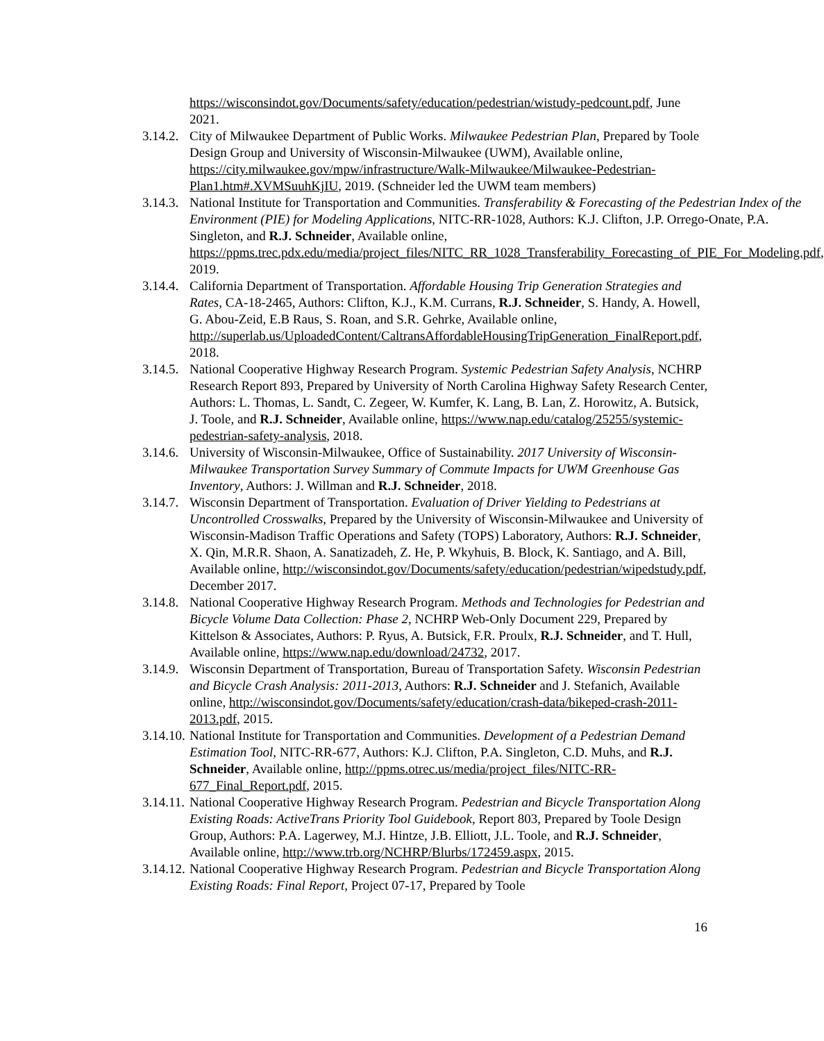https://wisconsindot.gov/Documents/safety/education/pedestrian/wistudy-pedcount.pdf, June 2021.
3.14.2.
City of Milwaukee Department of Public Works. Milwaukee Pedestrian Plan, Prepared by Toole Design Group and University of Wisconsin-Milwaukee (UWM), Available online, https://city.milwaukee.gov/mpw/infrastructure/Walk-Milwaukee/Milwaukee-Pedestrian-Plan1.htm#.XVMSuuhKjIU, 2019. (Schneider led the UWM team members)
3.14.3.
National Institute for Transportation and Communities. Transferability & Forecasting of the Pedestrian Index of the Environment (PIE) for Modeling Applications, NITC-RR-1028, Authors: K.J. Clifton, J.P. Orrego-Onate, P.A. Singleton, and R.J. Schneider, Available online, https://ppms.trec.pdx.edu/media/project_files/NITC_RR_1028_Transferability_Forecasting_of_PIE_For_Modeling.pdf, 2019.
3.14.4.
California Department of Transportation. Affordable Housing Trip Generation Strategies and Rates, CA-18-2465, Authors: Clifton, K.J., K.M. Currans, R.J. Schneider, S. Handy, A. Howell, G. Abou-Zeid, E.B Raus, S. Roan, and S.R. Gehrke, Available online, http://superlab.us/UploadedContent/CaltransAffordableHousingTripGeneration_FinalReport.pdf, 2018.
3.14.5.
National Cooperative Highway Research Program. Systemic Pedestrian Safety Analysis, NCHRP Research Report 893, Prepared by University of North Carolina Highway Safety Research Center, Authors: L. Thomas, L. Sandt, C. Zegeer, W. Kumfer, K. Lang, B. Lan, Z. Horowitz, A. Butsick, J. Toole, and R.J. Schneider, Available online, https://www.nap.edu/catalog/25255/systemic-pedestrian-safety-analysis, 2018.
3.14.6.
University of Wisconsin-Milwaukee, Office of Sustainability. 2017 University of Wisconsin-Milwaukee Transportation Survey Summary of Commute Impacts for UWM Greenhouse Gas Inventory, Authors: J. Willman and R.J. Schneider, 2018.
3.14.7.
Wisconsin Department of Transportation. Evaluation of Driver Yielding to Pedestrians at Uncontrolled Crosswalks, Prepared by the University of Wisconsin-Milwaukee and University of Wisconsin-Madison Traffic Operations and Safety (TOPS) Laboratory, Authors: R.J. Schneider, X. Qin, M.R.R. Shaon, A. Sanatizadeh, Z. He, P. Wkyhuis, B. Block, K. Santiago, and A. Bill, Available online, http://wisconsindot.gov/Documents/safety/education/pedestrian/wipedstudy.pdf, December 2017.
3.14.8.
National Cooperative Highway Research Program. Methods and Technologies for Pedestrian and Bicycle Volume Data Collection: Phase 2, NCHRP Web-Only Document 229, Prepared by Kittelson & Associates, Authors: P. Ryus, A. Butsick, F.R. Proulx, R.J. Schneider, and T. Hull, Available online, https://www.nap.edu/download/24732, 2017.
3.14.9.
Wisconsin Department of Transportation, Bureau of Transportation Safety. Wisconsin Pedestrian and Bicycle Crash Analysis: 2011-2013, Authors: R.J. Schneider and J. Stefanich, Available online, http://wisconsindot.gov/Documents/safety/education/crash-data/bikeped-crash-2011-2013.pdf, 2015.
3.14.10.
National Institute for Transportation and Communities. Development of a Pedestrian Demand Estimation Tool, NITC-RR-677, Authors: K.J. Clifton, P.A. Singleton, C.D. Muhs, and R.J. Schneider, Available online, http://ppms.otrec.us/media/project_files/NITC-RR-677_Final_Report.pdf, 2015.
3.14.11.
National Cooperative Highway Research Program. Pedestrian and Bicycle Transportation Along Existing Roads: ActiveTrans Priority Tool Guidebook, Report 803, Prepared by Toole Design Group, Authors: P.A. Lagerwey, M.J. Hintze, J.B. Elliott, J.L. Toole, and R.J. Schneider, Available online, http://www.trb.org/NCHRP/Blurbs/172459.aspx, 2015.
3.14.12.
National Cooperative Highway Research Program. Pedestrian and Bicycle Transportation Along Existing Roads: Final Report, Project 07-17, Prepared by Toole
16